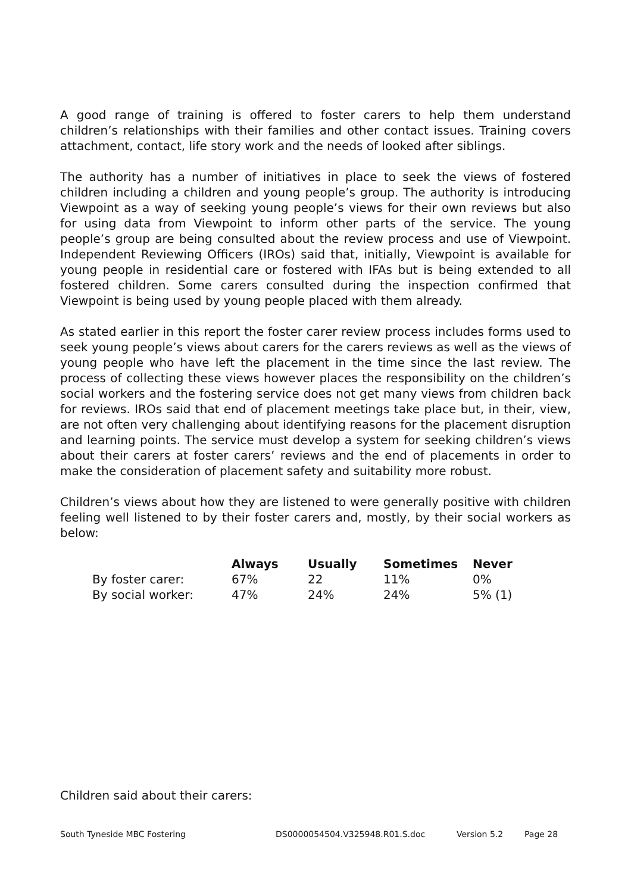A good range of training is offered to foster carers to help them understand children’s relationships with their families and other contact issues. Training covers attachment, contact, life story work and the needs of looked after siblings.
The authority has a number of initiatives in place to seek the views of fostered children including a children and young people’s group. The authority is introducing Viewpoint as a way of seeking young people’s views for their own reviews but also for using data from Viewpoint to inform other parts of the service. The young people’s group are being consulted about the review process and use of Viewpoint. Independent Reviewing Officers (IROs) said that, initially, Viewpoint is available for young people in residential care or fostered with IFAs but is being extended to all fostered children. Some carers consulted during the inspection confirmed that Viewpoint is being used by young people placed with them already.
As stated earlier in this report the foster carer review process includes forms used to seek young people’s views about carers for the carers reviews as well as the views of young people who have left the placement in the time since the last review. The process of collecting these views however places the responsibility on the children’s social workers and the fostering service does not get many views from children back for reviews. IROs said that end of placement meetings take place but, in their, view, are not often very challenging about identifying reasons for the placement disruption and learning points. The service must develop a system for seeking children’s views about their carers at foster carers’ reviews and the end of placements in order to make the consideration of placement safety and suitability more robust.
Children’s views about how they are listened to were generally positive with children feeling well listened to by their foster carers and, mostly, by their social workers as below:
| | Always | Usually | Sometimes | Never |
| --- | --- | --- | --- | --- |
| By foster carer: | 67% | 22 | 11% | 0% |
| By social worker: | 47% | 24% | 24% | 5% (1) |
Children said about their carers:
South Tyneside MBC Fostering DS0000054504.V325948.R01.S.doc Version 5.2 Page 28